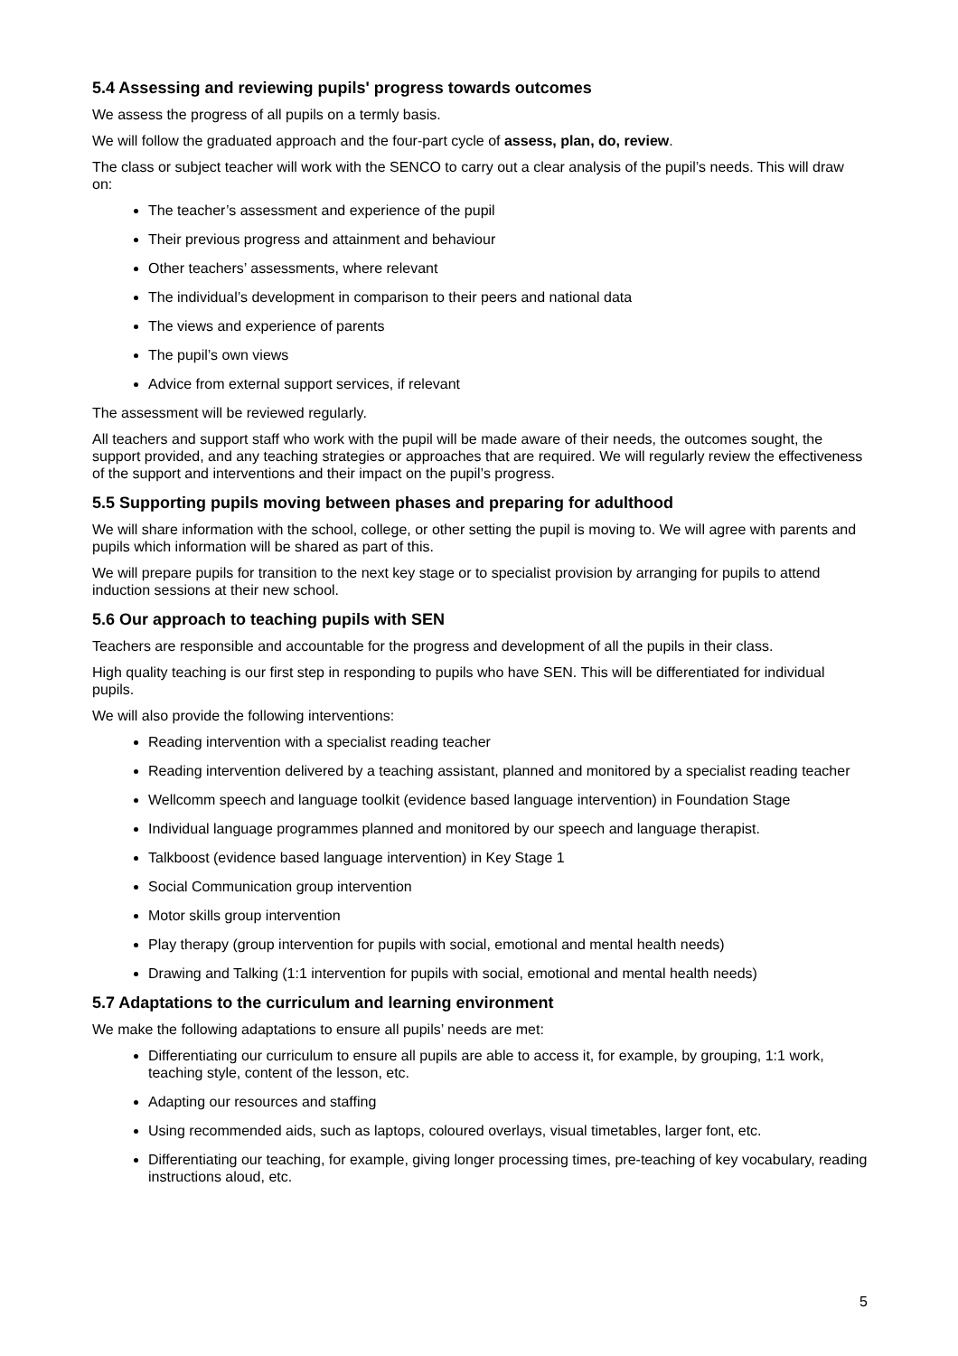5.4 Assessing and reviewing pupils' progress towards outcomes
We assess the progress of all pupils on a termly basis.
We will follow the graduated approach and the four-part cycle of assess, plan, do, review.
The class or subject teacher will work with the SENCO to carry out a clear analysis of the pupil’s needs. This will draw on:
The teacher’s assessment and experience of the pupil
Their previous progress and attainment and behaviour
Other teachers’ assessments, where relevant
The individual’s development in comparison to their peers and national data
The views and experience of parents
The pupil’s own views
Advice from external support services, if relevant
The assessment will be reviewed regularly.
All teachers and support staff who work with the pupil will be made aware of their needs, the outcomes sought, the support provided, and any teaching strategies or approaches that are required. We will regularly review the effectiveness of the support and interventions and their impact on the pupil’s progress.
5.5 Supporting pupils moving between phases and preparing for adulthood
We will share information with the school, college, or other setting the pupil is moving to. We will agree with parents and pupils which information will be shared as part of this.
We will prepare pupils for transition to the next key stage or to specialist provision by arranging for pupils to attend induction sessions at their new school.
5.6 Our approach to teaching pupils with SEN
Teachers are responsible and accountable for the progress and development of all the pupils in their class.
High quality teaching is our first step in responding to pupils who have SEN. This will be differentiated for individual pupils.
We will also provide the following interventions:
Reading intervention with a specialist reading teacher
Reading intervention delivered by a teaching assistant, planned and monitored by a specialist reading teacher
Wellcomm speech and language toolkit (evidence based language intervention) in Foundation Stage
Individual language programmes planned and monitored by our speech and language therapist.
Talkboost (evidence based language intervention) in Key Stage 1
Social Communication group intervention
Motor skills group intervention
Play therapy (group intervention for pupils with social, emotional and mental health needs)
Drawing and Talking (1:1 intervention for pupils with social, emotional and mental health needs)
5.7 Adaptations to the curriculum and learning environment
We make the following adaptations to ensure all pupils’ needs are met:
Differentiating our curriculum to ensure all pupils are able to access it, for example, by grouping, 1:1 work, teaching style, content of the lesson, etc.
Adapting our resources and staffing
Using recommended aids, such as laptops, coloured overlays, visual timetables, larger font, etc.
Differentiating our teaching, for example, giving longer processing times, pre-teaching of key vocabulary, reading instructions aloud, etc.
5